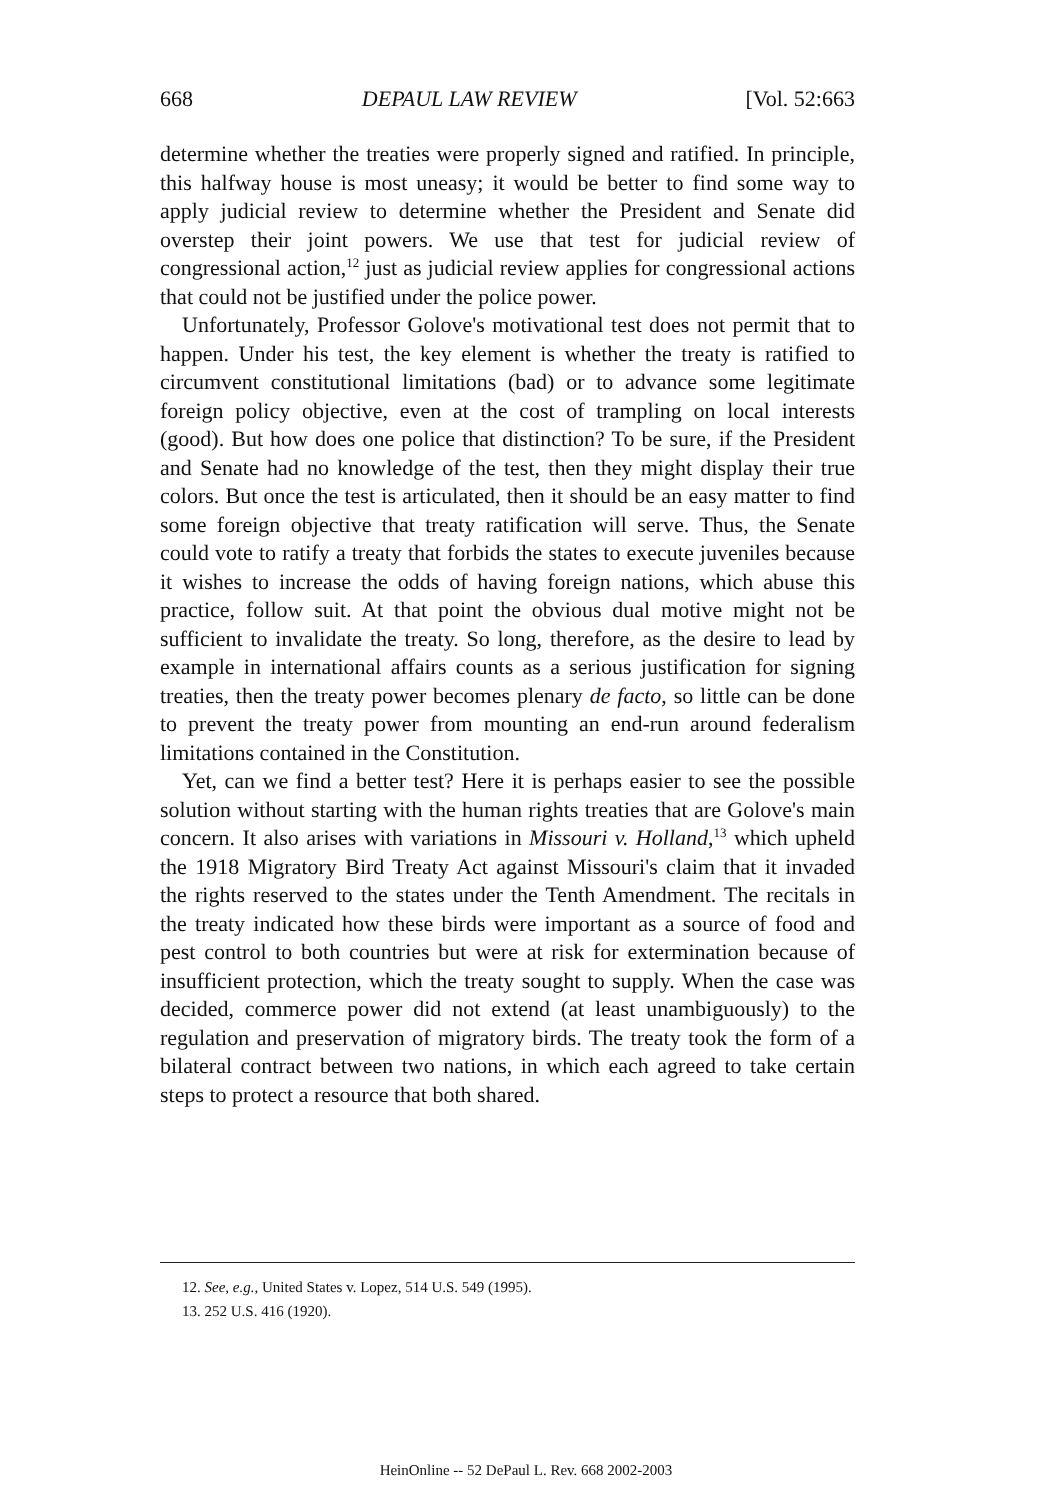668 DEPAUL LAW REVIEW [Vol. 52:663
determine whether the treaties were properly signed and ratified. In principle, this halfway house is most uneasy; it would be better to find some way to apply judicial review to determine whether the President and Senate did overstep their joint powers. We use that test for judicial review of congressional action,<sup>12</sup> just as judicial review applies for congressional actions that could not be justified under the police power.
Unfortunately, Professor Golove's motivational test does not permit that to happen. Under his test, the key element is whether the treaty is ratified to circumvent constitutional limitations (bad) or to advance some legitimate foreign policy objective, even at the cost of trampling on local interests (good). But how does one police that distinction? To be sure, if the President and Senate had no knowledge of the test, then they might display their true colors. But once the test is articulated, then it should be an easy matter to find some foreign objective that treaty ratification will serve. Thus, the Senate could vote to ratify a treaty that forbids the states to execute juveniles because it wishes to increase the odds of having foreign nations, which abuse this practice, follow suit. At that point the obvious dual motive might not be sufficient to invalidate the treaty. So long, therefore, as the desire to lead by example in international affairs counts as a serious justification for signing treaties, then the treaty power becomes plenary de facto, so little can be done to prevent the treaty power from mounting an end-run around federalism limitations contained in the Constitution.
Yet, can we find a better test? Here it is perhaps easier to see the possible solution without starting with the human rights treaties that are Golove's main concern. It also arises with variations in Missouri v. Holland,<sup>13</sup> which upheld the 1918 Migratory Bird Treaty Act against Missouri's claim that it invaded the rights reserved to the states under the Tenth Amendment. The recitals in the treaty indicated how these birds were important as a source of food and pest control to both countries but were at risk for extermination because of insufficient protection, which the treaty sought to supply. When the case was decided, commerce power did not extend (at least unambiguously) to the regulation and preservation of migratory birds. The treaty took the form of a bilateral contract between two nations, in which each agreed to take certain steps to protect a resource that both shared.
12. See, e.g., United States v. Lopez, 514 U.S. 549 (1995).
13. 252 U.S. 416 (1920).
HeinOnline -- 52 DePaul L. Rev. 668 2002-2003